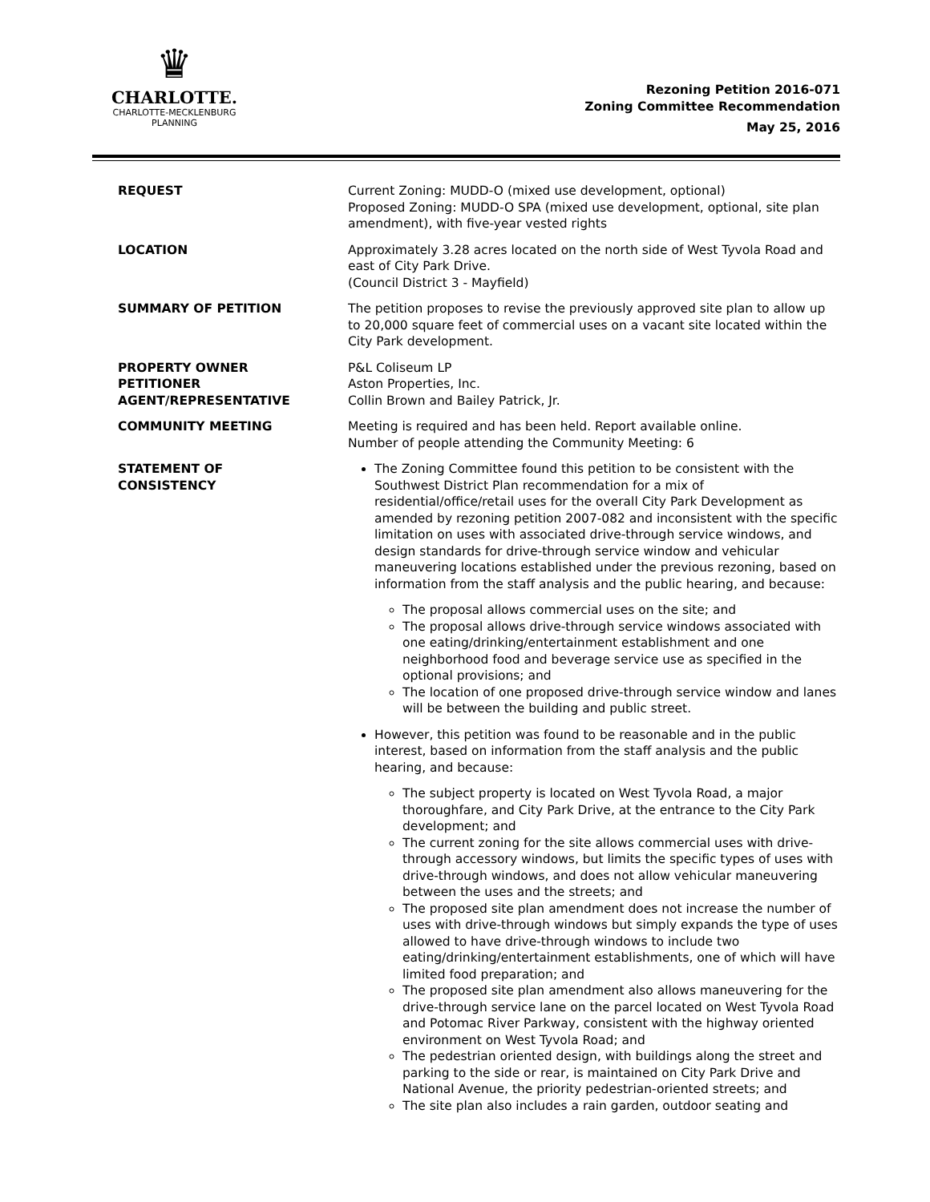♛
CHARLOTTE.
CHARLOTTE-MECKLENBURG
PLANNING
Rezoning Petition 2016-071
Zoning Committee Recommendation
May 25, 2016
REQUEST Current Zoning: MUDD-O (mixed use development, optional)
Proposed Zoning: MUDD-O SPA (mixed use development, optional, site plan amendment), with five-year vested rights
LOCATION Approximately 3.28 acres located on the north side of West Tyvola Road and east of City Park Drive.
(Council District 3 - Mayfield)
SUMMARY OF PETITION The petition proposes to revise the previously approved site plan to allow up to 20,000 square feet of commercial uses on a vacant site located within the City Park development.
PROPERTY OWNER
PETITIONER
AGENT/REPRESENTATIVE
P&L Coliseum LP
Aston Properties, Inc.
Collin Brown and Bailey Patrick, Jr.
COMMUNITY MEETING Meeting is required and has been held. Report available online.
Number of people attending the Community Meeting: 6
STATEMENT OF
CONSISTENCY
The Zoning Committee found this petition to be consistent with the Southwest District Plan recommendation for a mix of residential/office/retail uses for the overall City Park Development as amended by rezoning petition 2007-082 and inconsistent with the specific limitation on uses with associated drive-through service windows, and design standards for drive-through service window and vehicular maneuvering locations established under the previous rezoning, based on information from the staff analysis and the public hearing, and because:
The proposal allows commercial uses on the site; and
The proposal allows drive-through service windows associated with one eating/drinking/entertainment establishment and one neighborhood food and beverage service use as specified in the optional provisions; and
The location of one proposed drive-through service window and lanes will be between the building and public street.
However, this petition was found to be reasonable and in the public interest, based on information from the staff analysis and the public hearing, and because:
The subject property is located on West Tyvola Road, a major thoroughfare, and City Park Drive, at the entrance to the City Park development; and
The current zoning for the site allows commercial uses with drive-through accessory windows, but limits the specific types of uses with drive-through windows, and does not allow vehicular maneuvering between the uses and the streets; and
The proposed site plan amendment does not increase the number of uses with drive-through windows but simply expands the type of uses allowed to have drive-through windows to include two eating/drinking/entertainment establishments, one of which will have limited food preparation; and
The proposed site plan amendment also allows maneuvering for the drive-through service lane on the parcel located on West Tyvola Road and Potomac River Parkway, consistent with the highway oriented environment on West Tyvola Road; and
The pedestrian oriented design, with buildings along the street and parking to the side or rear, is maintained on City Park Drive and National Avenue, the priority pedestrian-oriented streets; and
The site plan also includes a rain garden, outdoor seating and